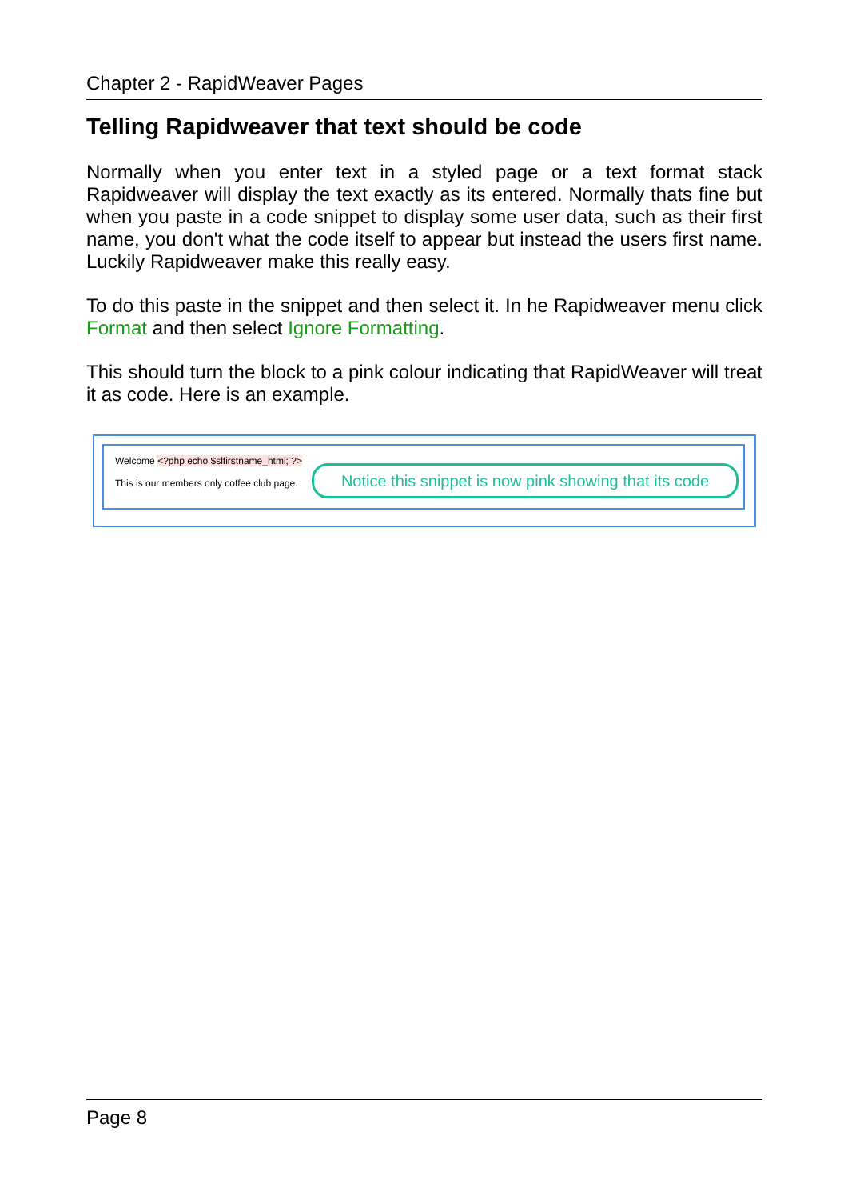Chapter 2 - RapidWeaver Pages
Telling Rapidweaver that text should be code
Normally when you enter text in a styled page or a text format stack Rapidweaver will display the text exactly as its entered. Normally thats fine but when you paste in a code snippet to display some user data, such as their first name, you don't what the code itself to appear but instead the users first name. Luckily Rapidweaver make this really easy.
To do this paste in the snippet and then select it. In he Rapidweaver menu click Format and then select Ignore Formatting.
This should turn the block to a pink colour indicating that RapidWeaver will treat it as code. Here is an example.
Welcome <?php echo $slfirstname_html; ?>
This is our members only coffee club page.
Notice this snippet is now pink showing that its code
Page 8